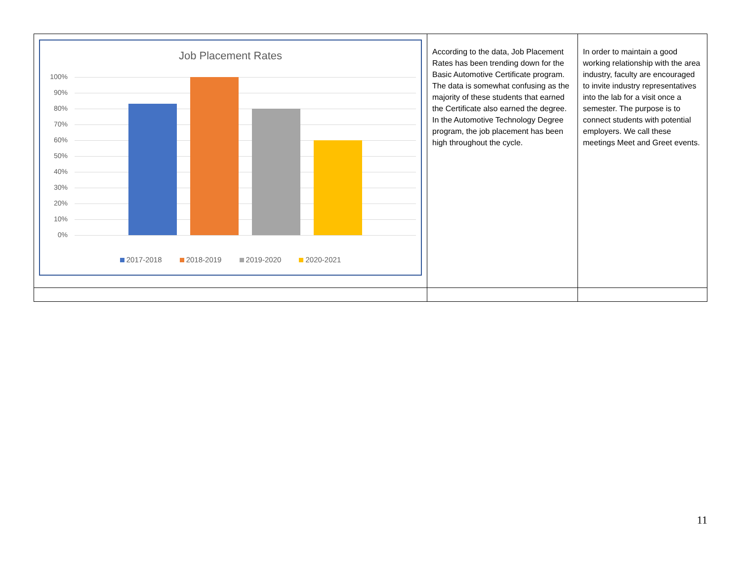| Job Placement Rates 100% 90% 80% 70% 60% 50% 40% 30% 20% 10% 0% 2017-2018 2018-2019 2019-2020 2020-2021 | According to the data, Job Placement Rates has been trending down for the Basic Automotive Certificate program. The data is somewhat confusing as the majority of these students that earned the Certificate also earned the degree. In the Automotive Technology Degree program, the job placement has been high throughout the cycle. | In order to maintain a good working relationship with the area industry, faculty are encouraged to invite industry representatives into the lab for a visit once a semester. The purpose is to connect students with potential employers. We call these meetings Meet and Greet events. |
11